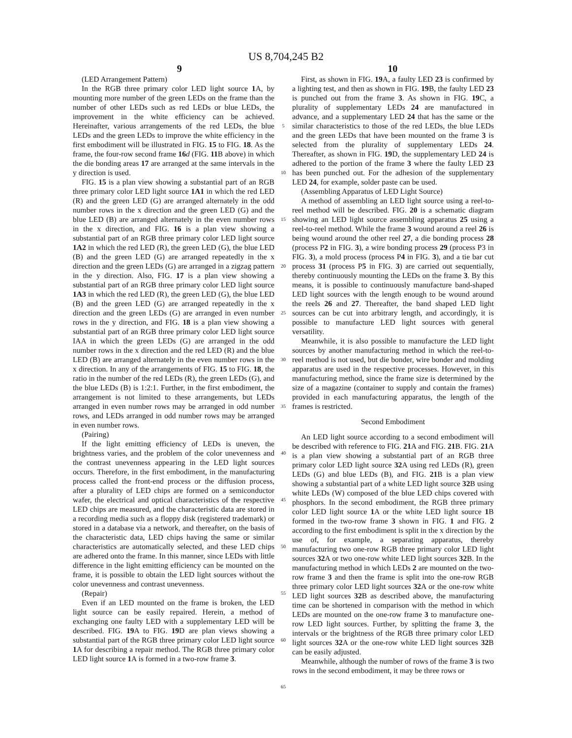US 8,704,245 B2
9 10
(LED Arrangement Pattern)
In the RGB three primary color LED light source 1 A, by mounting more number of the green LEDs on the frame than the number of other LEDs such as red LEDs or blue LEDs, the improvement in the white efficiency can be achieved. Hereinafter, various arrangements of the red LEDs, the blue LEDs and the green LEDs to improve the white efficiency in the first embodiment will be illustrated in FIG. 15 to FIG. 18. As the frame, the four-row second frame 16 d (FIG. 11 B above) in which the die bonding areas 17 are arranged at the same intervals in the y direction is used.
FIG. 15 is a plan view showing a substantial part of an RGB three primary color LED light source 1A1 in which the red LED (R) and the green LED (G) are arranged alternately in the odd number rows in the x direction and the green LED (G) and the blue LED (B) are arranged alternately in the even number rows in the x direction, and FIG. 16 is a plan view showing a substantial part of an RGB three primary color LED light source 1A2 in which the red LED (R), the green LED (G), the blue LED (B) and the green LED (G) are arranged repeatedly in the x direction and the green LEDs (G) are arranged in a zigzag pattern in the y direction. Also, FIG. 17 is a plan view showing a substantial part of an RGB three primary color LED light source 1A3 in which the red LED (R), the green LED (G), the blue LED (B) and the green LED (G) are arranged repeatedly in the x direction and the green LEDs (G) are arranged in even number rows in the y direction, and FIG. 18 is a plan view showing a substantial part of an RGB three primary color LED light source IAA in which the green LEDs (G) are arranged in the odd number rows in the x direction and the red LED (R) and the blue LED (B) are arranged alternately in the even number rows in the x direction. In any of the arrangements of FIG. 15 to FIG. 18, the ratio in the number of the red LEDs (R), the green LEDs (G), and the blue LEDs (B) is 1:2:1. Further, in the first embodiment, the arrangement is not limited to these arrangements, but LEDs arranged in even number rows may be arranged in odd number rows, and LEDs arranged in odd number rows may be arranged in even number rows.
(Pairing)
If the light emitting efficiency of LEDs is uneven, the brightness varies, and the problem of the color unevenness and the contrast unevenness appearing in the LED light sources occurs. Therefore, in the first embodiment, in the manufacturing process called the front-end process or the diffusion process, after a plurality of LED chips are formed on a semiconductor wafer, the electrical and optical characteristics of the respective LED chips are measured, and the characteristic data are stored in a recording media such as a floppy disk (registered trademark) or stored in a database via a network, and thereafter, on the basis of the characteristic data, LED chips having the same or similar characteristics are automatically selected, and these LED chips are adhered onto the frame. In this manner, since LEDs with little difference in the light emitting efficiency can be mounted on the frame, it is possible to obtain the LED light sources without the color unevenness and contrast unevenness.
(Repair)
Even if an LED mounted on the frame is broken, the LED light source can be easily repaired. Herein, a method of exchanging one faulty LED with a supplementary LED will be described. FIG. 19 A to FIG. 19 D are plan views showing a substantial part of the RGB three primary color LED light source 1 A for describing a repair method. The RGB three primary color LED light source 1 A is formed in a two-row frame 3.
5
10
15
20
25
30
35
40
45
50
55
60
65
First, as shown in FIG. 19 A, a faulty LED 23 is confirmed by a lighting test, and then as shown in FIG. 19 B, the faulty LED 23 is punched out from the frame 3. As shown in FIG. 19 C, a plurality of supplementary LEDs 24 are manufactured in advance, and a supplementary LED 24 that has the same or the similar characteristics to those of the red LEDs, the blue LEDs and the green LEDs that have been mounted on the frame 3 is selected from the plurality of supplementary LEDs 24. Thereafter, as shown in FIG. 19 D, the supplementary LED 24 is adhered to the portion of the frame 3 where the faulty LED 23 has been punched out. For the adhesion of the supplementary LED 24, for example, solder paste can be used.
(Assembling Apparatus of LED Light Source)
A method of assembling an LED light source using a reel-to-reel method will be described. FIG. 20 is a schematic diagram showing an LED light source assembling apparatus 25 using a reel-to-reel method. While the frame 3 wound around a reel 26 is being wound around the other reel 27, a die bonding process 28 (process P2 in FIG. 3), a wire bonding process 29 (process P3 in FIG. 3), a mold process (process P4 in FIG. 3), and a tie bar cut process 31 (process P5 in FIG. 3) are carried out sequentially, thereby continuously mounting the LEDs on the frame 3. By this means, it is possible to continuously manufacture band-shaped LED light sources with the length enough to be wound around the reels 26 and 27. Thereafter, the band shaped LED light sources can be cut into arbitrary length, and accordingly, it is possible to manufacture LED light sources with general versatility.
Meanwhile, it is also possible to manufacture the LED light sources by another manufacturing method in which the reel-to-reel method is not used, but die bonder, wire bonder and molding apparatus are used in the respective processes. However, in this manufacturing method, since the frame size is determined by the size of a magazine (container to supply and contain the frames) provided in each manufacturing apparatus, the length of the frames is restricted.
Second Embodiment
An LED light source according to a second embodiment will be described with reference to FIG. 21 A and FIG. 21 B. FIG. 21 A is a plan view showing a substantial part of an RGB three primary color LED light source 32 A using red LEDs (R), green LEDs (G) and blue LEDs (B), and FIG. 21 B is a plan view showing a substantial part of a white LED light source 32 B using white LEDs (W) composed of the blue LED chips covered with phosphors. In the second embodiment, the RGB three primary color LED light source 1 A or the white LED light source 1 B formed in the two-row frame 3 shown in FIG. 1 and FIG. 2 according to the first embodiment is split in the x direction by the use of, for example, a separating apparatus, thereby manufacturing two one-row RGB three primary color LED light sources 32 A or two one-row white LED light sources 32 B. In the manufacturing method in which LEDs 2 are mounted on the two-row frame 3 and then the frame is split into the one-row RGB three primary color LED light sources 32 A or the one-row white LED light sources 32 B as described above, the manufacturing time can be shortened in comparison with the method in which LEDs are mounted on the one-row frame 3 to manufacture one-row LED light sources. Further, by splitting the frame 3, the intervals or the brightness of the RGB three primary color LED light sources 32 A or the one-row white LED light sources 32 B can be easily adjusted.
Meanwhile, although the number of rows of the frame 3 is two rows in the second embodiment, it may be three rows or